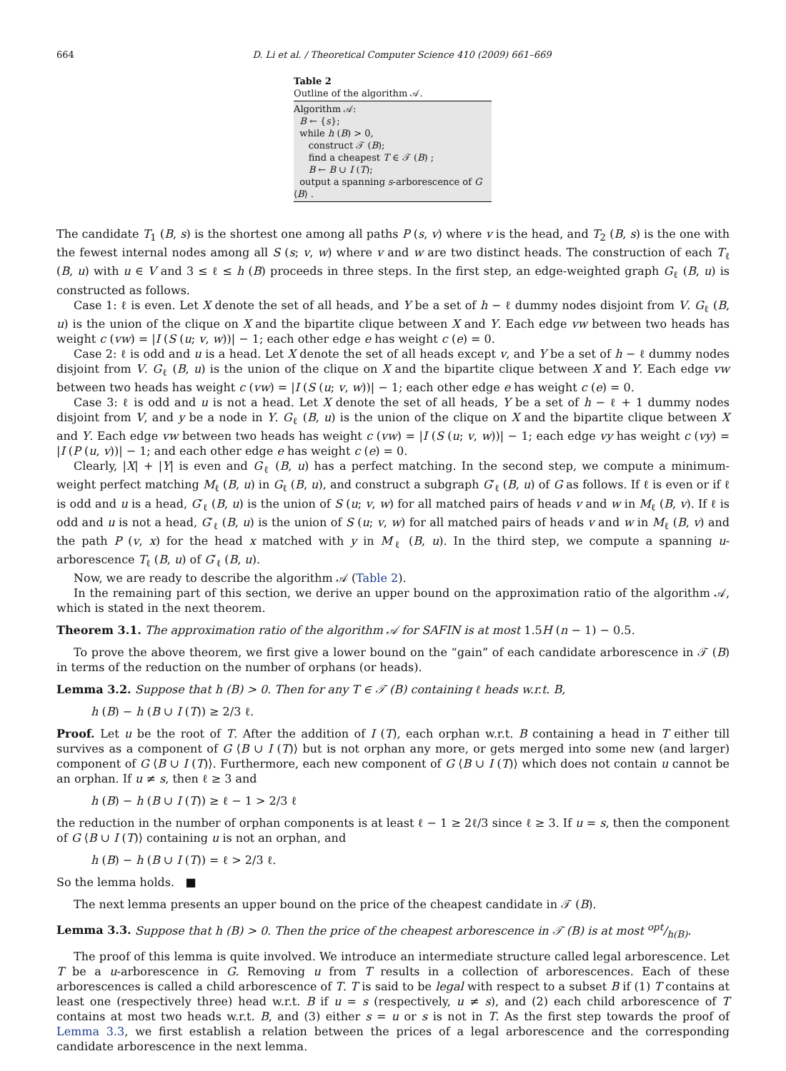664 D. Li et al. / Theoretical Computer Science 410 (2009) 661–669
Table 2
Outline of the algorithm 𝒜.
| Algorithm 𝒜: B ← { s }; while h ( B ) > 0, construct 𝒯 ( B ); find a cheapest T ∈ 𝒯 ( B ) ; B ← B ∪ I ( T ); output a spanning s -arborescence of G ⟨ B ⟩ . |
The candidate T<sub>1</sub> (B, s) is the shortest one among all paths P (s, v) where v is the head, and T<sub>2</sub> (B, s) is the one with the fewest internal nodes among all S (s; v, w) where v and w are two distinct heads. The construction of each T<sub>ℓ</sub> (B, u) with u ∈ V and 3 ≤ ℓ ≤ h (B) proceeds in three steps. In the first step, an edge-weighted graph G<sub>ℓ</sub> (B, u) is constructed as follows.
Case 1: ℓ is even. Let X denote the set of all heads, and Y be a set of h − ℓ dummy nodes disjoint from V. G<sub>ℓ</sub> (B, u) is the union of the clique on X and the bipartite clique between X and Y. Each edge vw between two heads has weight c (vw) = |I (S (u; v, w))| − 1; each other edge e has weight c (e) = 0.
Case 2: ℓ is odd and u is a head. Let X denote the set of all heads except v, and Y be a set of h − ℓ dummy nodes disjoint from V. G<sub>ℓ</sub> (B, u) is the union of the clique on X and the bipartite clique between X and Y. Each edge vw between two heads has weight c (vw) = |I (S (u; v, w))| − 1; each other edge e has weight c (e) = 0.
Case 3: ℓ is odd and u is not a head. Let X denote the set of all heads, Y be a set of h − ℓ + 1 dummy nodes disjoint from V, and y be a node in Y. G<sub>ℓ</sub> (B, u) is the union of the clique on X and the bipartite clique between X and Y. Each edge vw between two heads has weight c (vw) = |I (S (u; v, w))| − 1; each edge vy has weight c (vy) = |I (P (u, v))| − 1; and each other edge e has weight c (e) = 0.
Clearly, |X| + |Y| is even and G<sub>ℓ</sub> (B, u) has a perfect matching. In the second step, we compute a minimum-weight perfect matching M<sub>ℓ</sub> (B, u) in G<sub>ℓ</sub> (B, u), and construct a subgraph G′<sub>ℓ</sub> (B, u) of G as follows. If ℓ is even or if ℓ is odd and u is a head, G′<sub>ℓ</sub> (B, u) is the union of S (u; v, w) for all matched pairs of heads v and w in M<sub>ℓ</sub> (B, v). If ℓ is odd and u is not a head, G′<sub>ℓ</sub> (B, u) is the union of S (u; v, w) for all matched pairs of heads v and w in M<sub>ℓ</sub> (B, v) and the path P (v, x) for the head x matched with y in M<sub>ℓ</sub> (B, u). In the third step, we compute a spanning u-arborescence T<sub>ℓ</sub> (B, u) of G′<sub>ℓ</sub> (B, u).
Now, we are ready to describe the algorithm 𝒜 (Table 2).
In the remaining part of this section, we derive an upper bound on the approximation ratio of the algorithm 𝒜, which is stated in the next theorem.
Theorem 3.1. The approximation ratio of the algorithm 𝒜 for SAFIN is at most 1.5H (n − 1) − 0.5.
To prove the above theorem, we first give a lower bound on the “gain” of each candidate arborescence in 𝒯 (B) in terms of the reduction on the number of orphans (or heads).
Lemma 3.2. Suppose that h (B) > 0. Then for any T ∈ 𝒯 (B) containing ℓ heads w.r.t. B,
h (B) − h (B ∪ I (T)) ≥ 2/3 ℓ.
Proof. Let u be the root of T. After the addition of I (T), each orphan w.r.t. B containing a head in T either till survives as a component of G ⟨B ∪ I (T)⟩ but is not orphan any more, or gets merged into some new (and larger) component of G ⟨B ∪ I (T)⟩. Furthermore, each new component of G ⟨B ∪ I (T)⟩ which does not contain u cannot be an orphan. If u ≠ s, then ℓ ≥ 3 and
h (B) − h (B ∪ I (T)) ≥ ℓ − 1 > 2/3 ℓ
the reduction in the number of orphan components is at least ℓ − 1 ≥ 2ℓ/3 since ℓ ≥ 3. If u = s, then the component of G ⟨B ∪ I (T)⟩ containing u is not an orphan, and
h (B) − h (B ∪ I (T)) = ℓ > 2/3 ℓ.
So the lemma holds. ■
The next lemma presents an upper bound on the price of the cheapest candidate in 𝒯 (B).
Lemma 3.3. Suppose that h (B) > 0. Then the price of the cheapest arborescence in 𝒯 (B) is at most opt/h(B).
The proof of this lemma is quite involved. We introduce an intermediate structure called legal arborescence. Let T be a u-arborescence in G. Removing u from T results in a collection of arborescences. Each of these arborescences is called a child arborescence of T. T is said to be legal with respect to a subset B if (1) T contains at least one (respectively three) head w.r.t. B if u = s (respectively, u ≠ s), and (2) each child arborescence of T contains at most two heads w.r.t. B, and (3) either s = u or s is not in T. As the first step towards the proof of Lemma 3.3, we first establish a relation between the prices of a legal arborescence and the corresponding candidate arborescence in the next lemma.